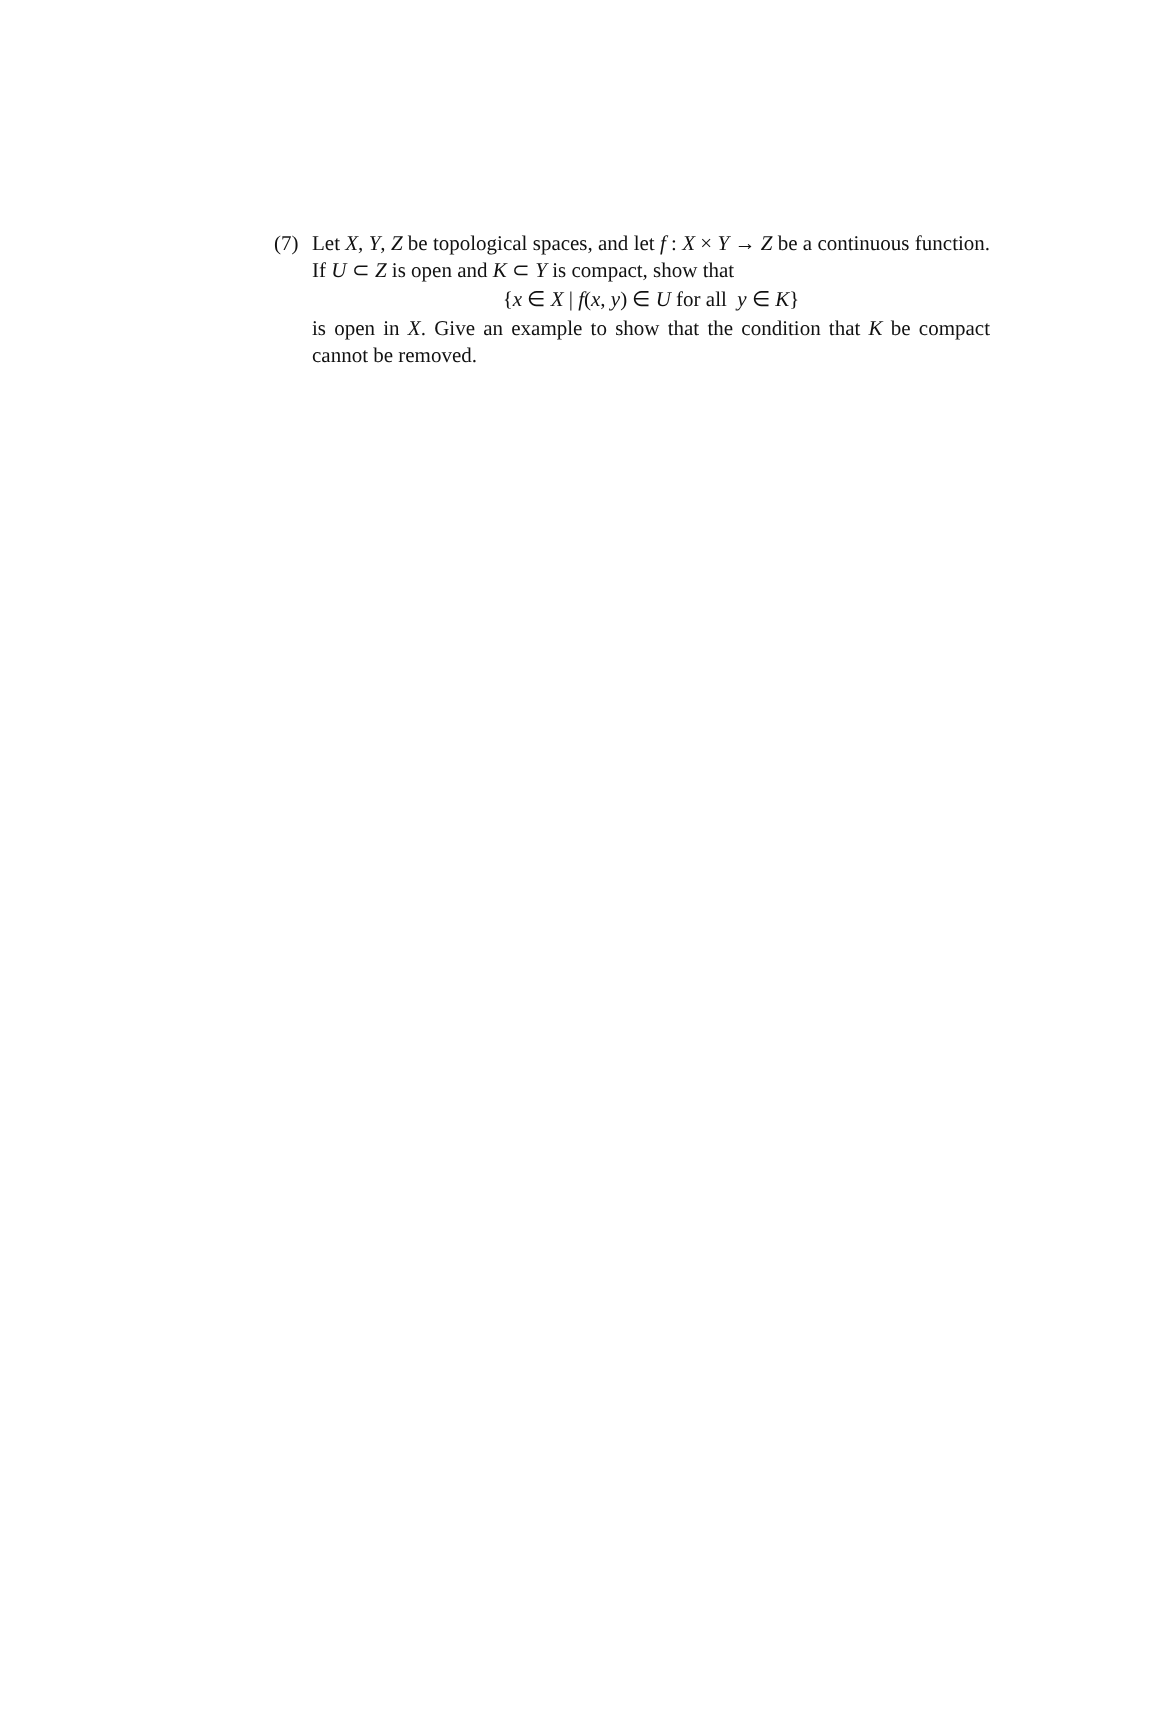(7)
Let X, Y, Z be topological spaces, and let f : X × Y → Z be a continuous function. If U ⊂ Z is open and K ⊂ Y is compact, show that
{x ∈ X | f(x, y) ∈ U for all y ∈ K}
is open in X. Give an example to show that the condition that K be compact cannot be removed.